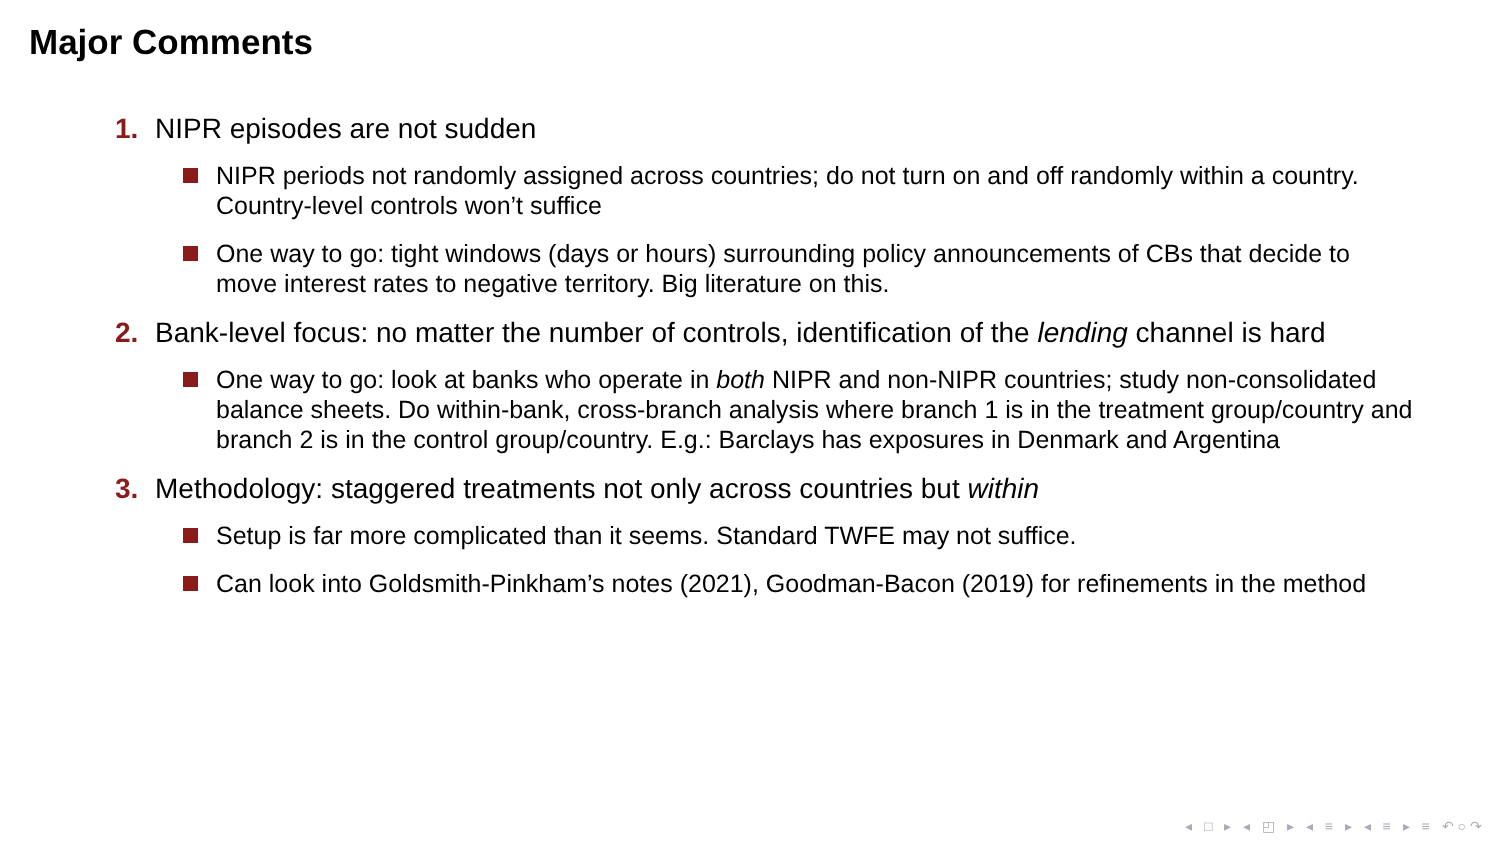Major Comments
1. NIPR episodes are not sudden
NIPR periods not randomly assigned across countries; do not turn on and off randomly within a country. Country-level controls won’t suffice
One way to go: tight windows (days or hours) surrounding policy announcements of CBs that decide to move interest rates to negative territory. Big literature on this.
2. Bank-level focus: no matter the number of controls, identification of the lending channel is hard
One way to go: look at banks who operate in both NIPR and non-NIPR countries; study non-consolidated balance sheets. Do within-bank, cross-branch analysis where branch 1 is in the treatment group/country and branch 2 is in the control group/country. E.g.: Barclays has exposures in Denmark and Argentina
3. Methodology: staggered treatments not only across countries but within
Setup is far more complicated than it seems. Standard TWFE may not suffice.
Can look into Goldsmith-Pinkham’s notes (2021), Goodman-Bacon (2019) for refinements in the method
◂ □ ▸ ◂ ◰ ▸ ◂ ≡ ▸ ◂ ≡ ▸ ≡ ↶○↷